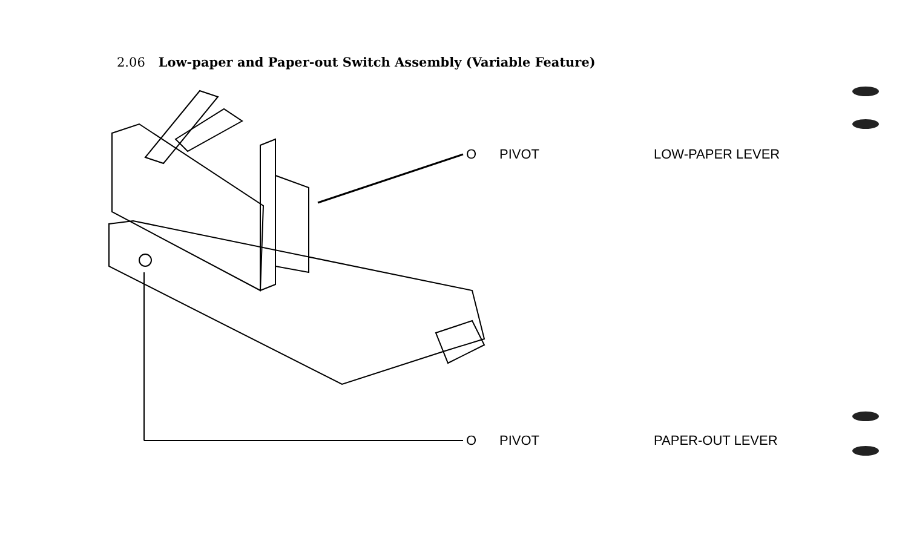2.06 Low-paper and Paper-out Switch Assembly (Variable Feature)
O PIVOT LOW-PAPER LEVER
O PIVOT PAPER-OUT LEVER